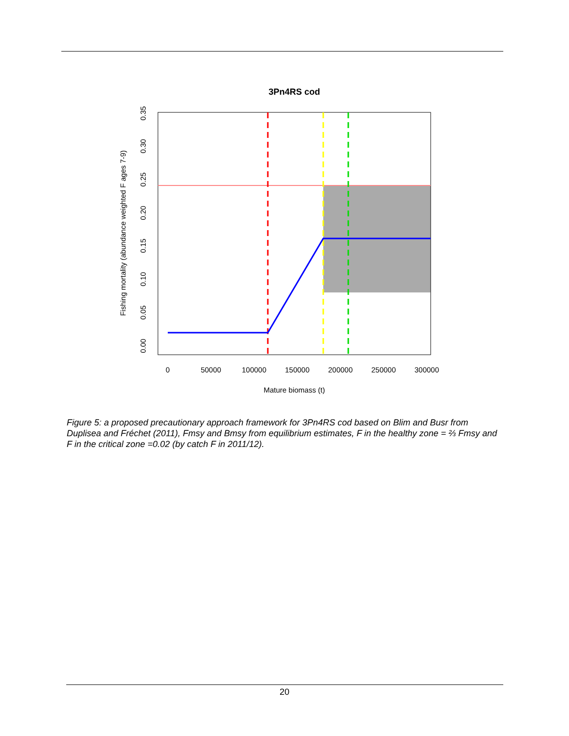3Pn4RS cod
0
50000
100000
150000
200000
250000
300000
Mature biomass (t)
0.00
0.05
0.10
0.15
0.20
0.25
0.30
0.35
Fishing mortality (abundance weighted F ages 7-9)
Figure 5: a proposed precautionary approach framework for 3Pn4RS cod based on Blim and Busr from Duplisea and Fréchet (2011), Fmsy and Bmsy from equilibrium estimates, F in the healthy zone = ⅔ Fmsy and F in the critical zone =0.02 (by catch F in 2011/12).
20